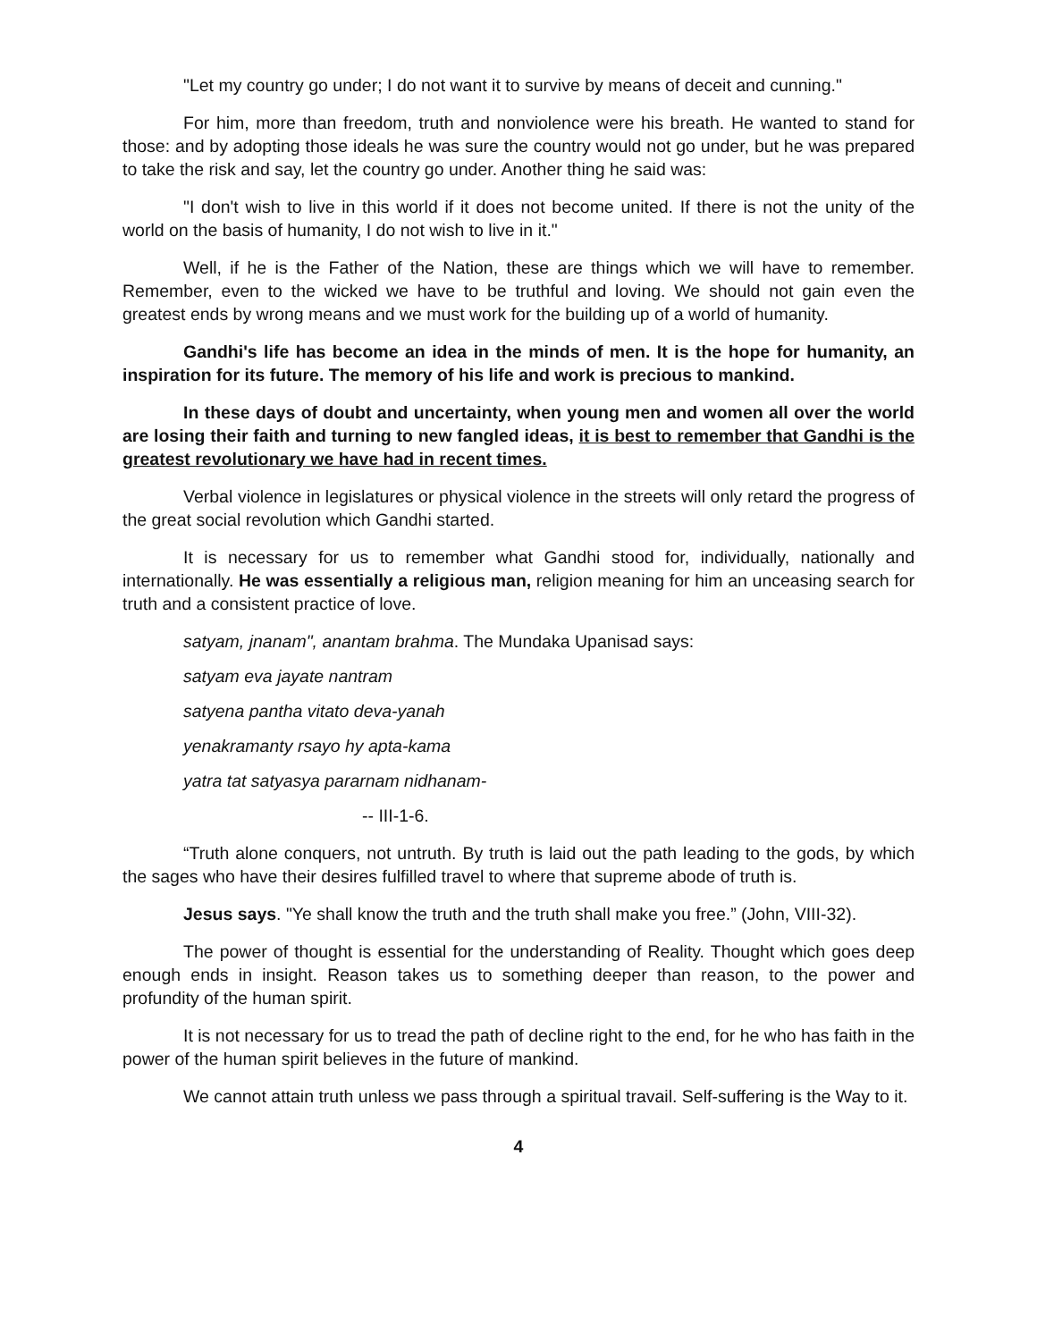"Let my country go under; I do not want it to survive by means of deceit and cunning."
For him, more than freedom, truth and nonviolence were his breath. He wanted to stand for those: and by adopting those ideals he was sure the country would not go under, but he was prepared to take the risk and say, let the country go under. Another thing he said was:
"I don't wish to live in this world if it does not become united. If there is not the unity of the world on the basis of humanity, I do not wish to live in it."
Well, if he is the Father of the Nation, these are things which we will have to remember. Remember, even to the wicked we have to be truthful and loving. We should not gain even the greatest ends by wrong means and we must work for the building up of a world of humanity.
Gandhi's life has become an idea in the minds of men. It is the hope for humanity, an inspiration for its future. The memory of his life and work is precious to mankind.
In these days of doubt and uncertainty, when young men and women all over the world are losing their faith and turning to new fangled ideas, it is best to remember that Gandhi is the greatest revolutionary we have had in recent times.
Verbal violence in legislatures or physical violence in the streets will only retard the progress of the great social revolution which Gandhi started.
It is necessary for us to remember what Gandhi stood for, individually, nationally and internationally. He was essentially a religious man, religion meaning for him an unceasing search for truth and a consistent practice of love.
satyam, jnanam", anantam brahma. The Mundaka Upanisad says:
satyam eva jayate nantram
satyena pantha vitato deva-yanah
yenakramanty rsayo hy apta-kama
yatra tat satyasya pararnam nidhanam-
-- III-1-6.
“Truth alone conquers, not untruth. By truth is laid out the path leading to the gods, by which the sages who have their desires fulfilled travel to where that supreme abode of truth is.
Jesus says. "Ye shall know the truth and the truth shall make you free.” (John, VIII-32).
The power of thought is essential for the understanding of Reality. Thought which goes deep enough ends in insight. Reason takes us to something deeper than reason, to the power and profundity of the human spirit.
It is not necessary for us to tread the path of decline right to the end, for he who has faith in the power of the human spirit believes in the future of mankind.
We cannot attain truth unless we pass through a spiritual travail. Self-suffering is the Way to it.
4